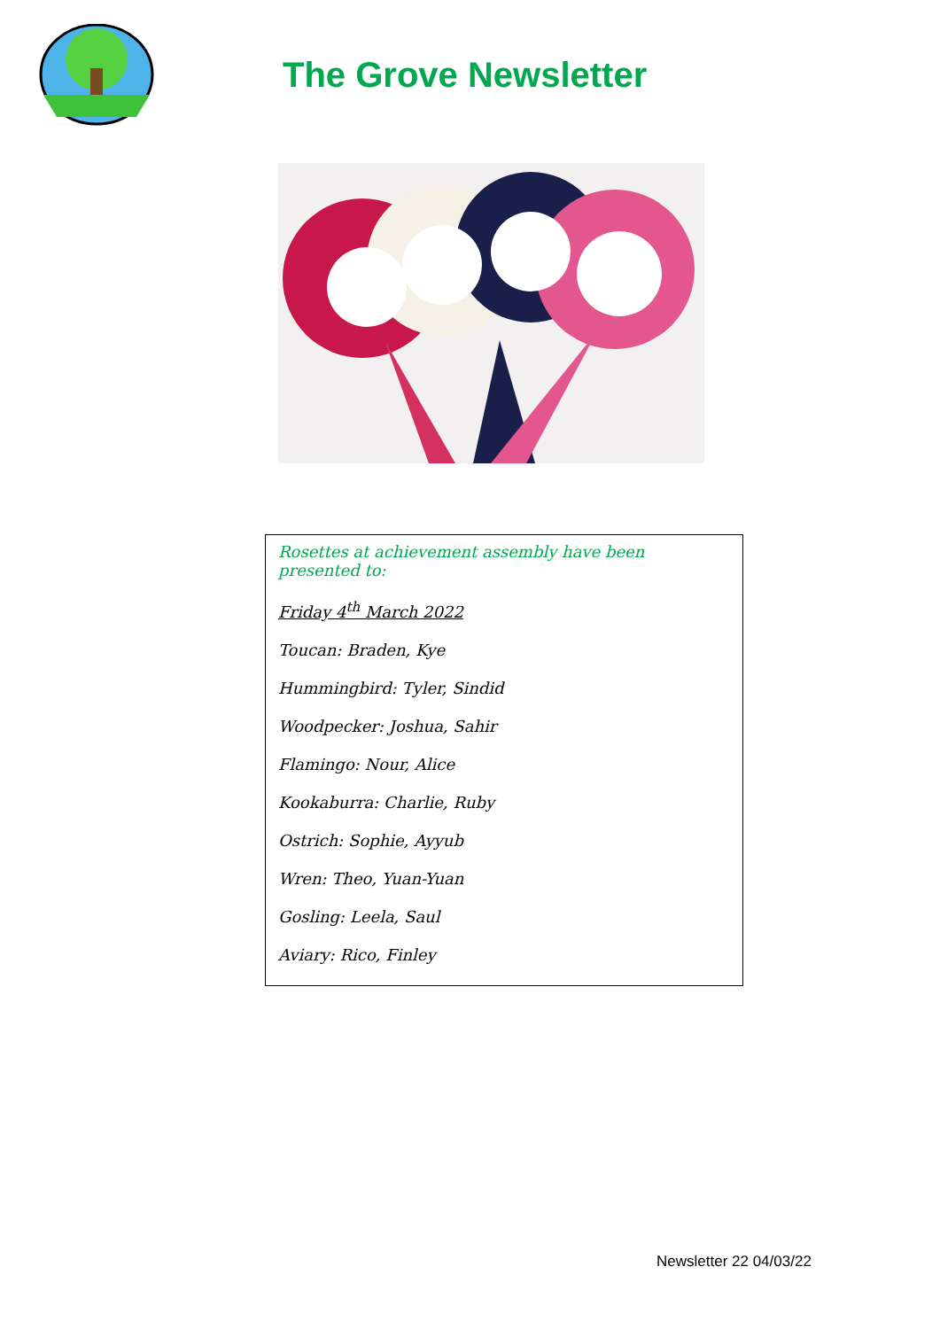The Grove Newsletter
Rosettes at achievement assembly have been presented to:
Friday 4<sup>th</sup> March 2022
Toucan: Braden, Kye
Hummingbird: Tyler, Sindid
Woodpecker: Joshua, Sahir
Flamingo: Nour, Alice
Kookaburra: Charlie, Ruby
Ostrich: Sophie, Ayyub
Wren: Theo, Yuan-Yuan
Gosling: Leela, Saul
Aviary: Rico, Finley
Newsletter 22 04/03/22